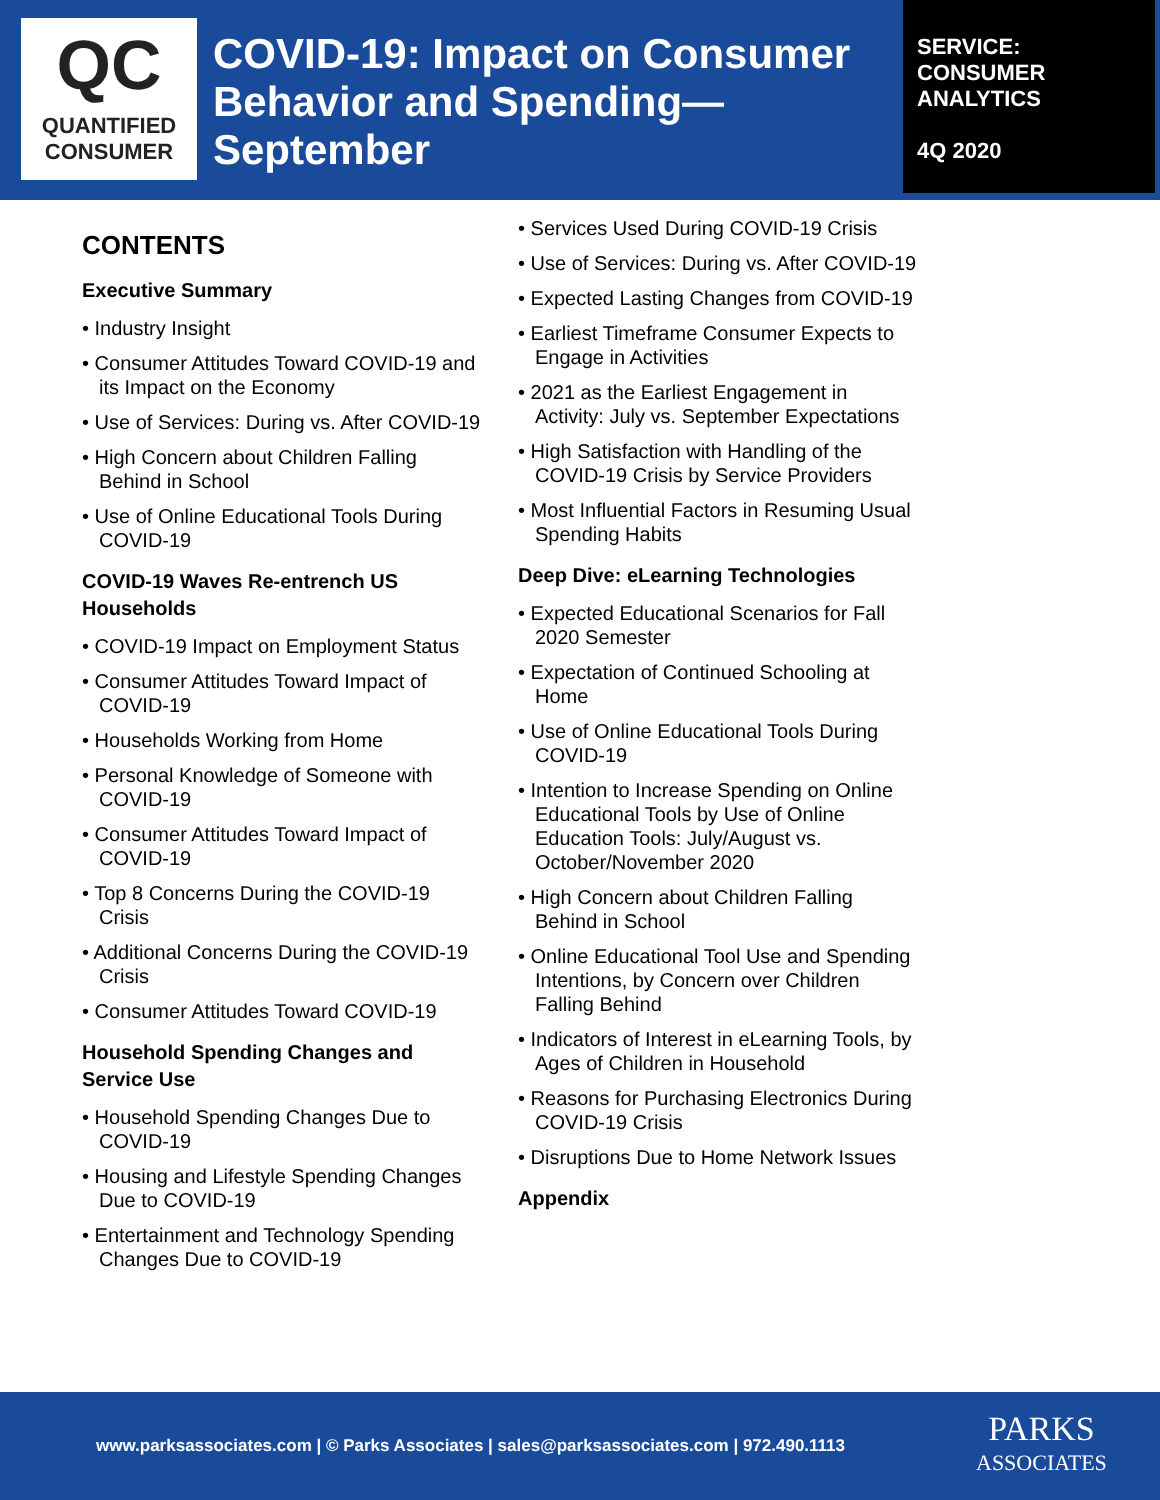QC
QUANTIFIED
CONSUMER
COVID-19: Impact on Consumer Behavior and Spending—September
SERVICE:
CONSUMER
ANALYTICS
4Q 2020
CONTENTS
Executive Summary
• Industry Insight
• Consumer Attitudes Toward COVID-19 and its Impact on the Economy
• Use of Services: During vs. After COVID-19
• High Concern about Children Falling Behind in School
• Use of Online Educational Tools During COVID-19
COVID-19 Waves Re-entrench US Households
• COVID-19 Impact on Employment Status
• Consumer Attitudes Toward Impact of COVID-19
• Households Working from Home
• Personal Knowledge of Someone with COVID-19
• Consumer Attitudes Toward Impact of COVID-19
• Top 8 Concerns During the COVID-19 Crisis
• Additional Concerns During the COVID-19 Crisis
• Consumer Attitudes Toward COVID-19
Household Spending Changes and Service Use
• Household Spending Changes Due to COVID-19
• Housing and Lifestyle Spending Changes Due to COVID-19
• Entertainment and Technology Spending Changes Due to COVID-19
• Services Used During COVID-19 Crisis
• Use of Services: During vs. After COVID-19
• Expected Lasting Changes from COVID-19
• Earliest Timeframe Consumer Expects to Engage in Activities
• 2021 as the Earliest Engagement in Activity: July vs. September Expectations
• High Satisfaction with Handling of the COVID-19 Crisis by Service Providers
• Most Influential Factors in Resuming Usual Spending Habits
Deep Dive: eLearning Technologies
• Expected Educational Scenarios for Fall 2020 Semester
• Expectation of Continued Schooling at Home
• Use of Online Educational Tools During COVID-19
• Intention to Increase Spending on Online Educational Tools by Use of Online Education Tools: July/August vs. October/November 2020
• High Concern about Children Falling Behind in School
• Online Educational Tool Use and Spending Intentions, by Concern over Children Falling Behind
• Indicators of Interest in eLearning Tools, by Ages of Children in Household
• Reasons for Purchasing Electronics During COVID-19 Crisis
• Disruptions Due to Home Network Issues
Appendix
www.parksassociates.com | © Parks Associates | sales@parksassociates.com | 972.490.1113
PARKS
ASSOCIATES